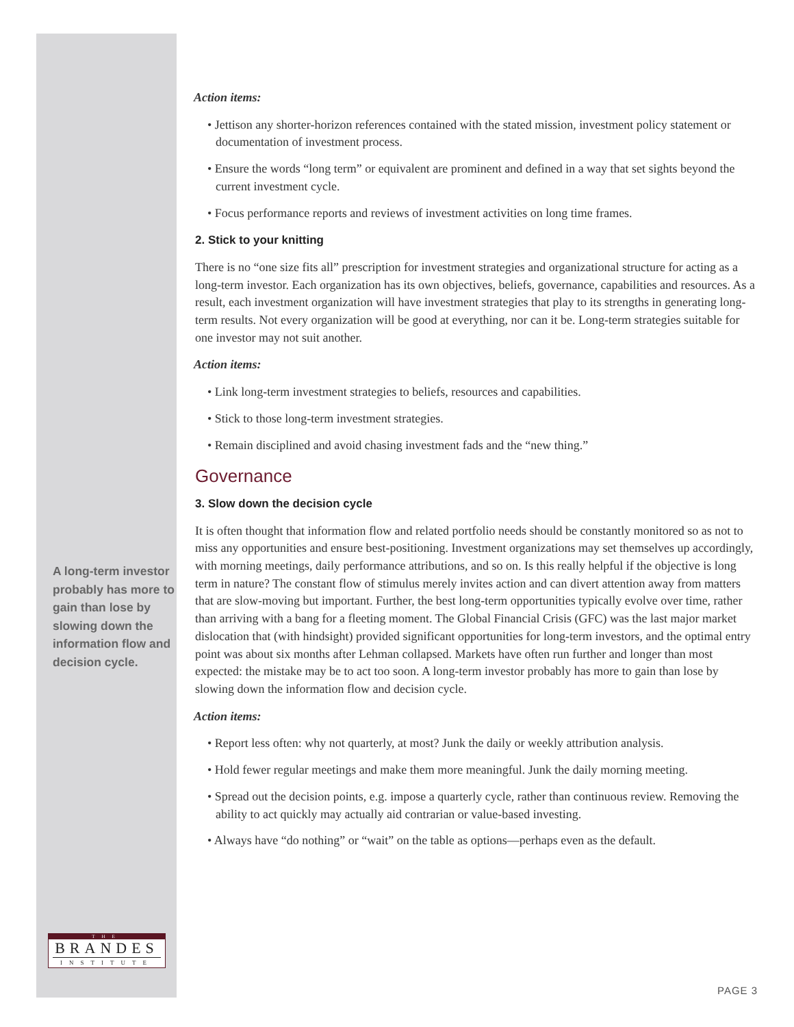A long-term investor probably has more to gain than lose by slowing down the information flow and decision cycle.
THE
BRANDES
INSTITUTE
Action items:
• Jettison any shorter-horizon references contained with the stated mission, investment policy statement or documentation of investment process.
• Ensure the words “long term” or equivalent are prominent and defined in a way that set sights beyond the current investment cycle.
• Focus performance reports and reviews of investment activities on long time frames.
2. Stick to your knitting
There is no “one size fits all” prescription for investment strategies and organizational structure for acting as a long-term investor. Each organization has its own objectives, beliefs, governance, capabilities and resources. As a result, each investment organization will have investment strategies that play to its strengths in generating long-term results. Not every organization will be good at everything, nor can it be. Long-term strategies suitable for one investor may not suit another.
Action items:
• Link long-term investment strategies to beliefs, resources and capabilities.
• Stick to those long-term investment strategies.
• Remain disciplined and avoid chasing investment fads and the “new thing.”
Governance
3. Slow down the decision cycle
It is often thought that information flow and related portfolio needs should be constantly monitored so as not to miss any opportunities and ensure best-positioning. Investment organizations may set themselves up accordingly, with morning meetings, daily performance attributions, and so on. Is this really helpful if the objective is long term in nature? The constant flow of stimulus merely invites action and can divert attention away from matters that are slow-moving but important. Further, the best long-term opportunities typically evolve over time, rather than arriving with a bang for a fleeting moment. The Global Financial Crisis (GFC) was the last major market dislocation that (with hindsight) provided significant opportunities for long-term investors, and the optimal entry point was about six months after Lehman collapsed. Markets have often run further and longer than most expected: the mistake may be to act too soon. A long-term investor probably has more to gain than lose by slowing down the information flow and decision cycle.
Action items:
• Report less often: why not quarterly, at most? Junk the daily or weekly attribution analysis.
• Hold fewer regular meetings and make them more meaningful. Junk the daily morning meeting.
• Spread out the decision points, e.g. impose a quarterly cycle, rather than continuous review. Removing the ability to act quickly may actually aid contrarian or value-based investing.
• Always have “do nothing” or “wait” on the table as options—perhaps even as the default.
PAGE 3